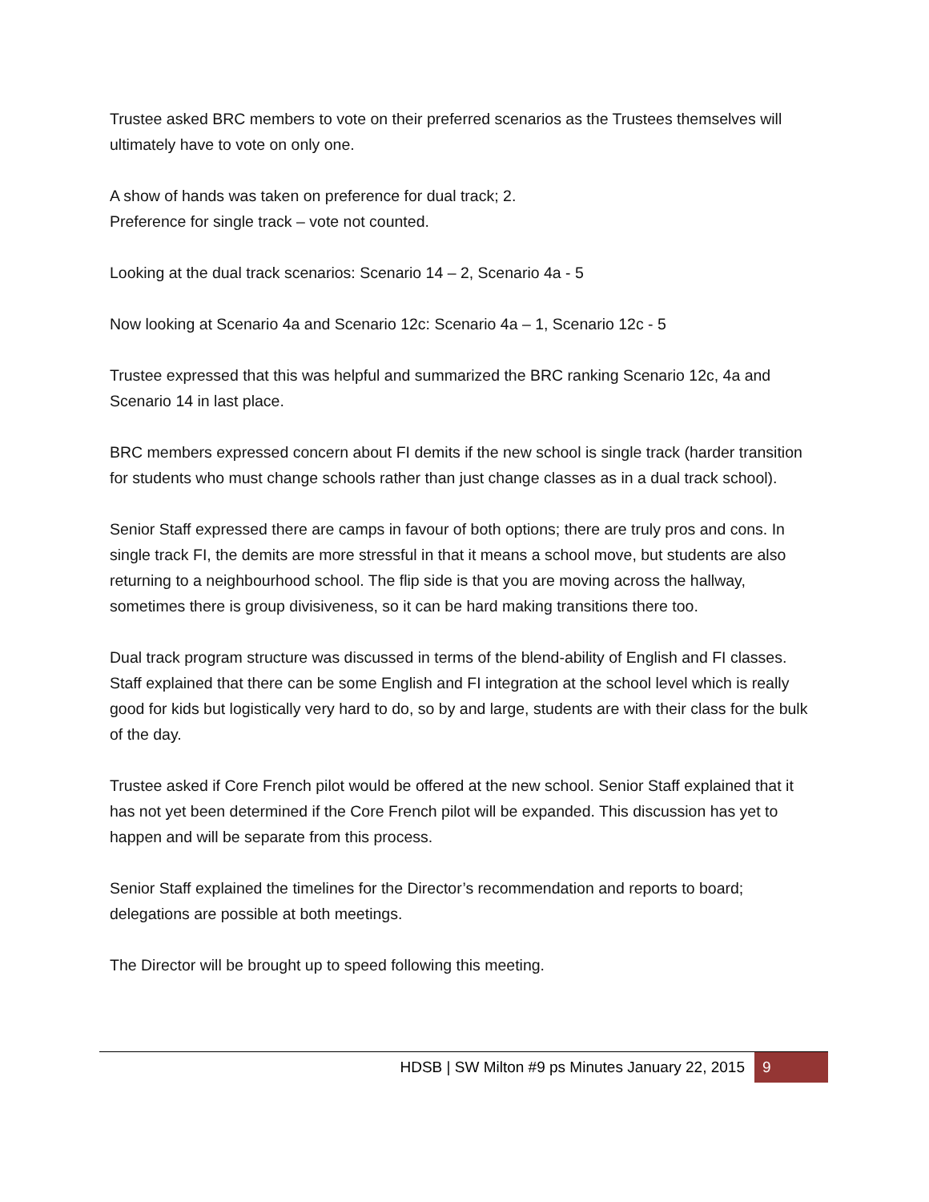Trustee asked BRC members to vote on their preferred scenarios as the Trustees themselves will ultimately have to vote on only one.
A show of hands was taken on preference for dual track; 2.
Preference for single track – vote not counted.
Looking at the dual track scenarios: Scenario 14 – 2, Scenario 4a - 5
Now looking at Scenario 4a and Scenario 12c: Scenario 4a – 1, Scenario 12c - 5
Trustee expressed that this was helpful and summarized the BRC ranking Scenario 12c, 4a and Scenario 14 in last place.
BRC members expressed concern about FI demits if the new school is single track (harder transition for students who must change schools rather than just change classes as in a dual track school).
Senior Staff expressed there are camps in favour of both options; there are truly pros and cons. In single track FI, the demits are more stressful in that it means a school move, but students are also returning to a neighbourhood school. The flip side is that you are moving across the hallway, sometimes there is group divisiveness, so it can be hard making transitions there too.
Dual track program structure was discussed in terms of the blend-ability of English and FI classes. Staff explained that there can be some English and FI integration at the school level which is really good for kids but logistically very hard to do, so by and large, students are with their class for the bulk of the day.
Trustee asked if Core French pilot would be offered at the new school. Senior Staff explained that it has not yet been determined if the Core French pilot will be expanded. This discussion has yet to happen and will be separate from this process.
Senior Staff explained the timelines for the Director’s recommendation and reports to board; delegations are possible at both meetings.
The Director will be brought up to speed following this meeting.
HDSB | SW Milton #9 ps Minutes January 22, 2015 9